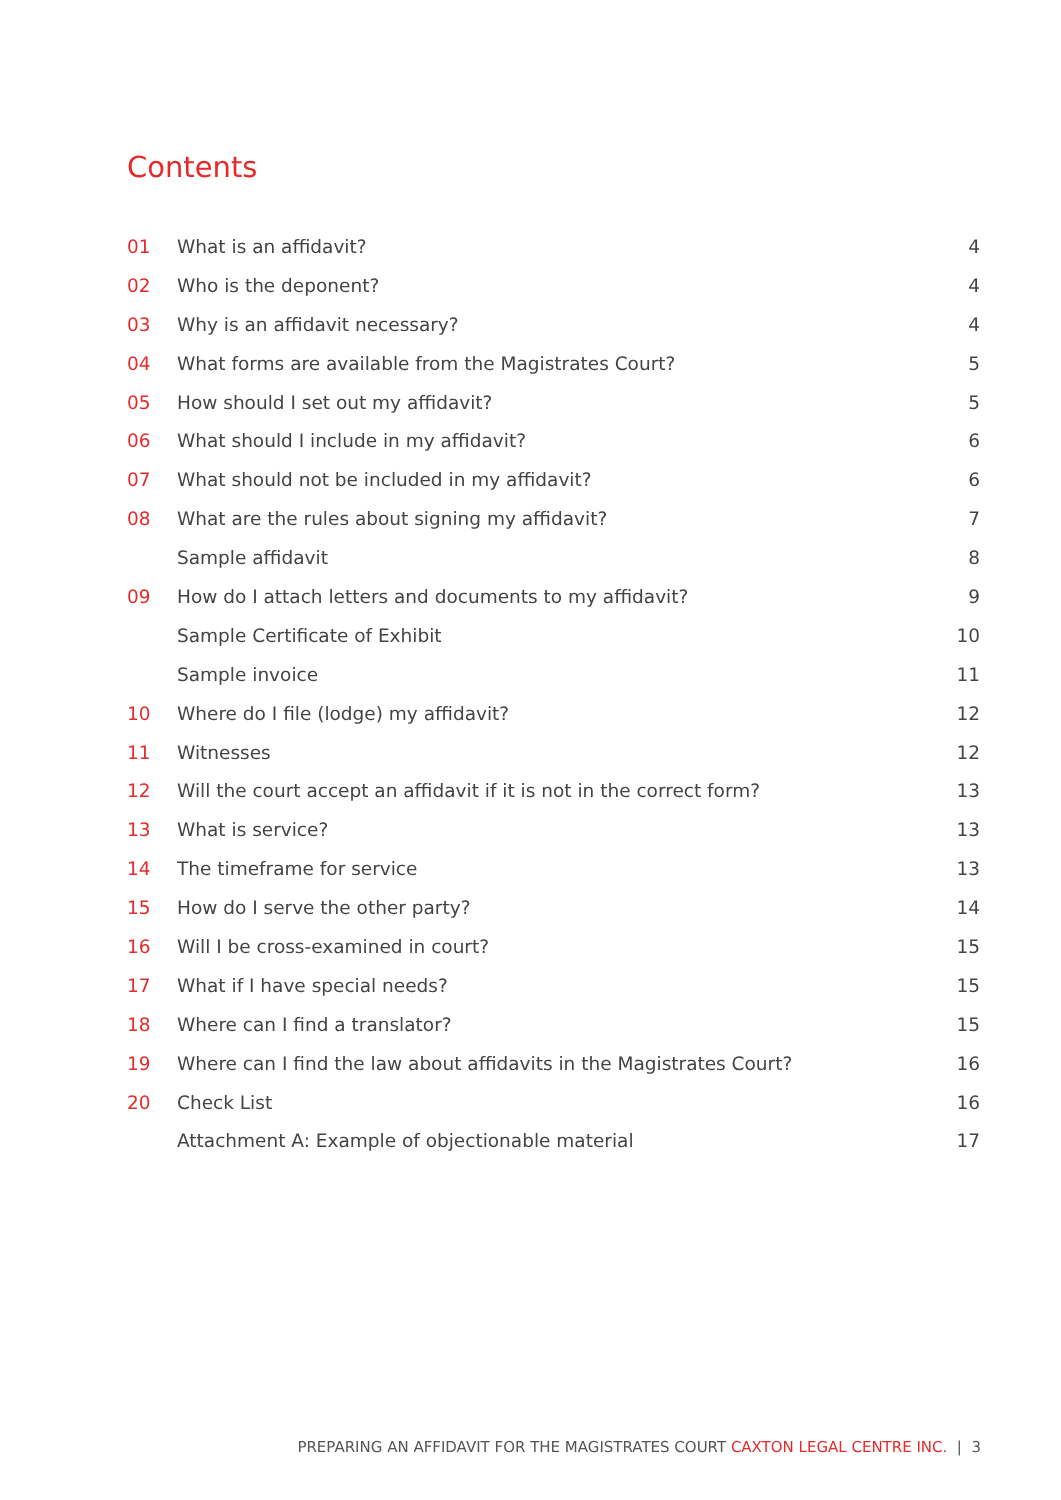Contents
| 01 | What is an affidavit? | 4 |
| 02 | Who is the deponent? | 4 |
| 03 | Why is an affidavit necessary? | 4 |
| 04 | What forms are available from the Magistrates Court? | 5 |
| 05 | How should I set out my affidavit? | 5 |
| 06 | What should I include in my affidavit? | 6 |
| 07 | What should not be included in my affidavit? | 6 |
| 08 | What are the rules about signing my affidavit? | 7 |
| | Sample affidavit | 8 |
| 09 | How do I attach letters and documents to my affidavit? | 9 |
| | Sample Certificate of Exhibit | 10 |
| | Sample invoice | 11 |
| 10 | Where do I file (lodge) my affidavit? | 12 |
| 11 | Witnesses | 12 |
| 12 | Will the court accept an affidavit if it is not in the correct form? | 13 |
| 13 | What is service? | 13 |
| 14 | The timeframe for service | 13 |
| 15 | How do I serve the other party? | 14 |
| 16 | Will I be cross-examined in court? | 15 |
| 17 | What if I have special needs? | 15 |
| 18 | Where can I find a translator? | 15 |
| 19 | Where can I find the law about affidavits in the Magistrates Court? | 16 |
| 20 | Check List | 16 |
| | Attachment A: Example of objectionable material | 17 |
PREPARING AN AFFIDAVIT FOR THE MAGISTRATES COURT CAXTON LEGAL CENTRE INC. | 3